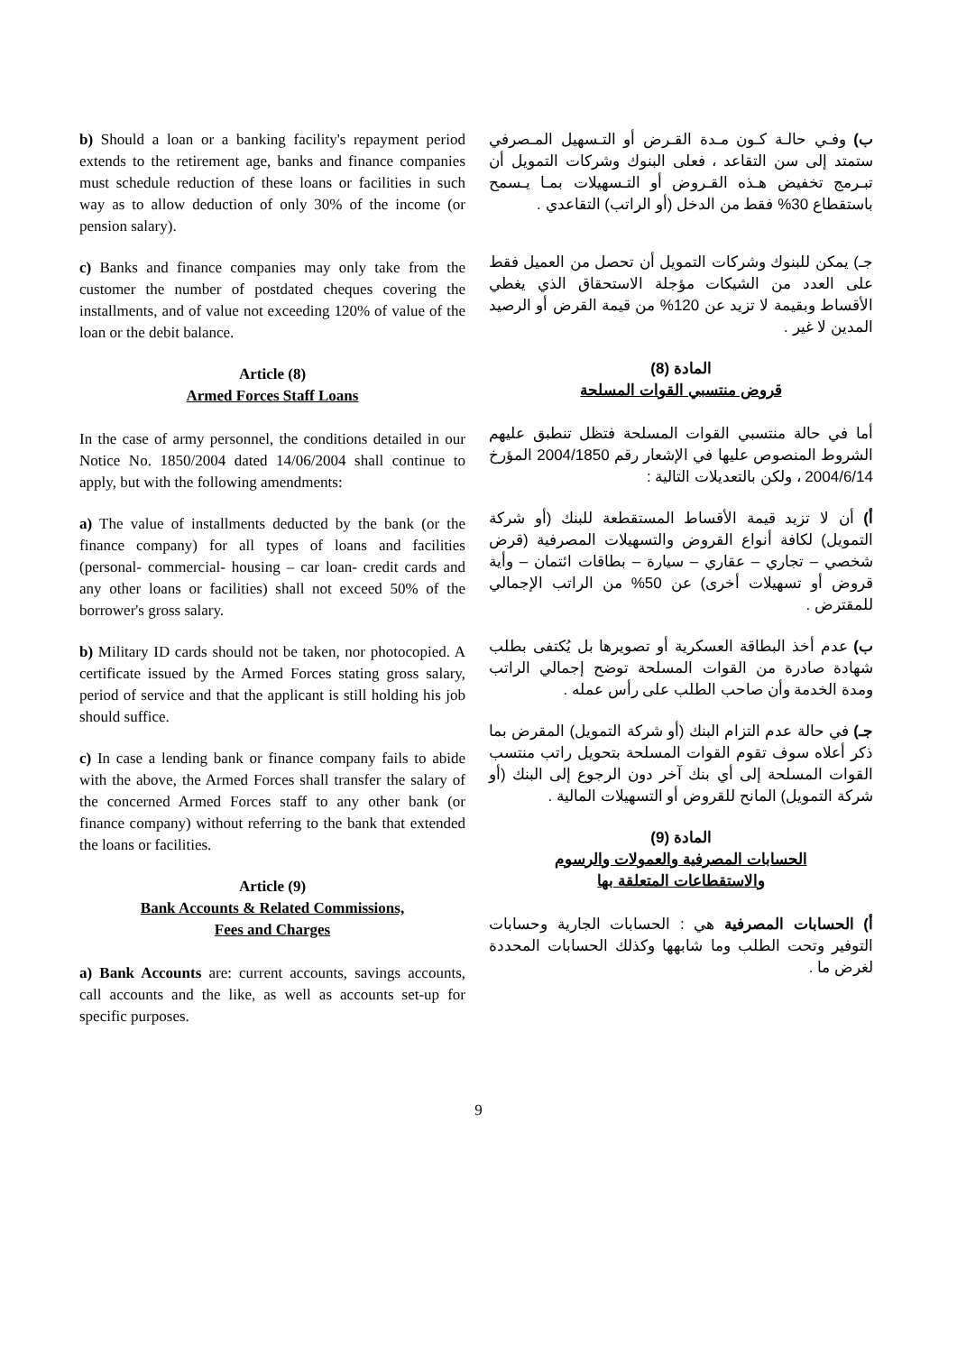b) Should a loan or a banking facility's repayment period extends to the retirement age, banks and finance companies must schedule reduction of these loans or facilities in such way as to allow deduction of only 30% of the income (or pension salary).
c) Banks and finance companies may only take from the customer the number of postdated cheques covering the installments, and of value not exceeding 120% of value of the loan or the debit balance.
Article (8)
Armed Forces Staff Loans
In the case of army personnel, the conditions detailed in our Notice No. 1850/2004 dated 14/06/2004 shall continue to apply, but with the following amendments:
a) The value of installments deducted by the bank (or the finance company) for all types of loans and facilities (personal- commercial- housing – car loan- credit cards and any other loans or facilities) shall not exceed 50% of the borrower's gross salary.
b) Military ID cards should not be taken, nor photocopied. A certificate issued by the Armed Forces stating gross salary, period of service and that the applicant is still holding his job should suffice.
c) In case a lending bank or finance company fails to abide with the above, the Armed Forces shall transfer the salary of the concerned Armed Forces staff to any other bank (or finance company) without referring to the bank that extended the loans or facilities.
Article (9)
Bank Accounts & Related Commissions,
Fees and Charges
a) Bank Accounts are: current accounts, savings accounts, call accounts and the like, as well as accounts set-up for specific purposes.
ب) وفـي حالـة كـون مـدة القـرض أو التـسهيل المـصرفي ستمتد إلى سن التقاعد ، فعلى البنوك وشركات التمويل أن تبـرمج تخفيض هـذه القـروض أو التـسهيلات بمـا يـسمح باستقطاع 30% فقط من الدخل (أو الراتب) التقاعدي .
جـ) يمكن للبنوك وشركات التمويل أن تحصل من العميل فقط على العدد من الشيكات مؤجلة الاستحقاق الذي يغطي الأقساط وبقيمة لا تزيد عن 120% من قيمة القرض أو الرصيد المدين لا غير .
المادة (8)
قروض منتسبي القوات المسلحة
أما في حالة منتسبي القوات المسلحة فتظل تنطبق عليهم الشروط المنصوص عليها في الإشعار رقم 2004/1850 المؤرخ 2004/6/14 ، ولكن بالتعديلات التالية :
أ) أن لا تزيد قيمة الأقساط المستقطعة للبنك (أو شركة التمويل) لكافة أنواع القروض والتسهيلات المصرفية (قرض شخصي – تجاري – عقاري – سيارة – بطاقات ائتمان – وأية قروض أو تسهيلات أخرى) عن 50% من الراتب الإجمالي للمقترض .
ب) عدم أخذ البطاقة العسكرية أو تصويرها بل يُكتفى بطلب شهادة صادرة من القوات المسلحة توضح إجمالي الراتب ومدة الخدمة وأن صاحب الطلب على رأس عمله .
جـ) في حالة عدم التزام البنك (أو شركة التمويل) المقرض بما ذكر أعلاه سوف تقوم القوات المسلحة بتحويل راتب منتسب القوات المسلحة إلى أي بنك آخر دون الرجوع إلى البنك (أو شركة التمويل) المانح للقروض أو التسهيلات المالية .
المادة (9)
الحسابات المصرفية والعمولات والرسوم
والاستقطاعات المتعلقة بها
أ) الحسابات المصرفية هي : الحسابات الجارية وحسابات التوفير وتحت الطلب وما شابهها وكذلك الحسابات المحددة لغرض ما .
9